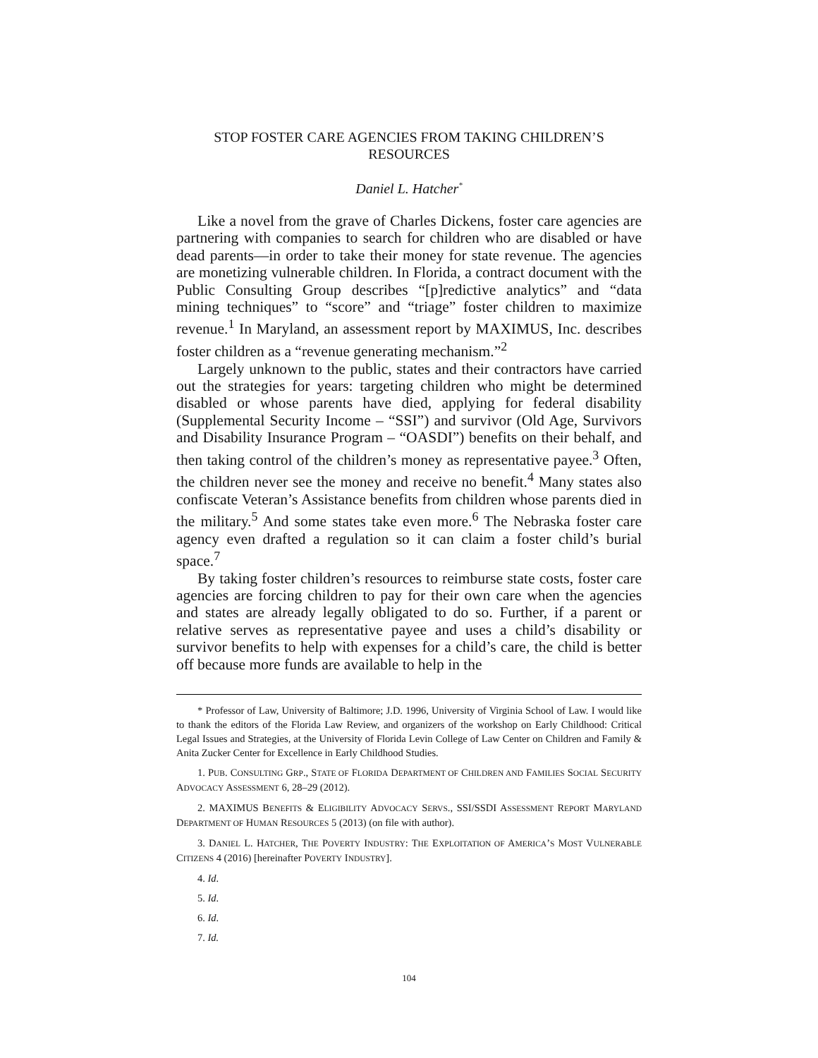STOP FOSTER CARE AGENCIES FROM TAKING CHILDREN’S
RESOURCES
Daniel L. Hatcher<sup>*</sup>
Like a novel from the grave of Charles Dickens, foster care agencies are partnering with companies to search for children who are disabled or have dead parents—in order to take their money for state revenue. The agencies are monetizing vulnerable children. In Florida, a contract document with the Public Consulting Group describes “[p]redictive analytics” and “data mining techniques” to “score” and “triage” foster children to maximize revenue.<sup>1</sup> In Maryland, an assessment report by MAXIMUS, Inc. describes foster children as a “revenue generating mechanism.”<sup>2</sup>
Largely unknown to the public, states and their contractors have carried out the strategies for years: targeting children who might be determined disabled or whose parents have died, applying for federal disability (Supplemental Security Income – “SSI”) and survivor (Old Age, Survivors and Disability Insurance Program – “OASDI”) benefits on their behalf, and then taking control of the children’s money as representative payee.<sup>3</sup> Often, the children never see the money and receive no benefit.<sup>4</sup> Many states also confiscate Veteran’s Assistance benefits from children whose parents died in the military.<sup>5</sup> And some states take even more.<sup>6</sup> The Nebraska foster care agency even drafted a regulation so it can claim a foster child’s burial space.<sup>7</sup>
By taking foster children’s resources to reimburse state costs, foster care agencies are forcing children to pay for their own care when the agencies and states are already legally obligated to do so. Further, if a parent or relative serves as representative payee and uses a child’s disability or survivor benefits to help with expenses for a child’s care, the child is better off because more funds are available to help in the
* Professor of Law, University of Baltimore; J.D. 1996, University of Virginia School of Law. I would like to thank the editors of the Florida Law Review, and organizers of the workshop on Early Childhood: Critical Legal Issues and Strategies, at the University of Florida Levin College of Law Center on Children and Family & Anita Zucker Center for Excellence in Early Childhood Studies.
1. PUB. CONSULTING GRP., STATE OF FLORIDA DEPARTMENT OF CHILDREN AND FAMILIES SOCIAL SECURITY ADVOCACY ASSESSMENT 6, 28–29 (2012).
2. MAXIMUS BENEFITS & ELIGIBILITY ADVOCACY SERVS., SSI/SSDI ASSESSMENT REPORT MARYLAND DEPARTMENT OF HUMAN RESOURCES 5 (2013) (on file with author).
3. DANIEL L. HATCHER, THE POVERTY INDUSTRY: THE EXPLOITATION OF AMERICA’S MOST VULNERABLE CITIZENS 4 (2016) [hereinafter POVERTY INDUSTRY].
4. Id.
5. Id.
6. Id.
7. Id.
104